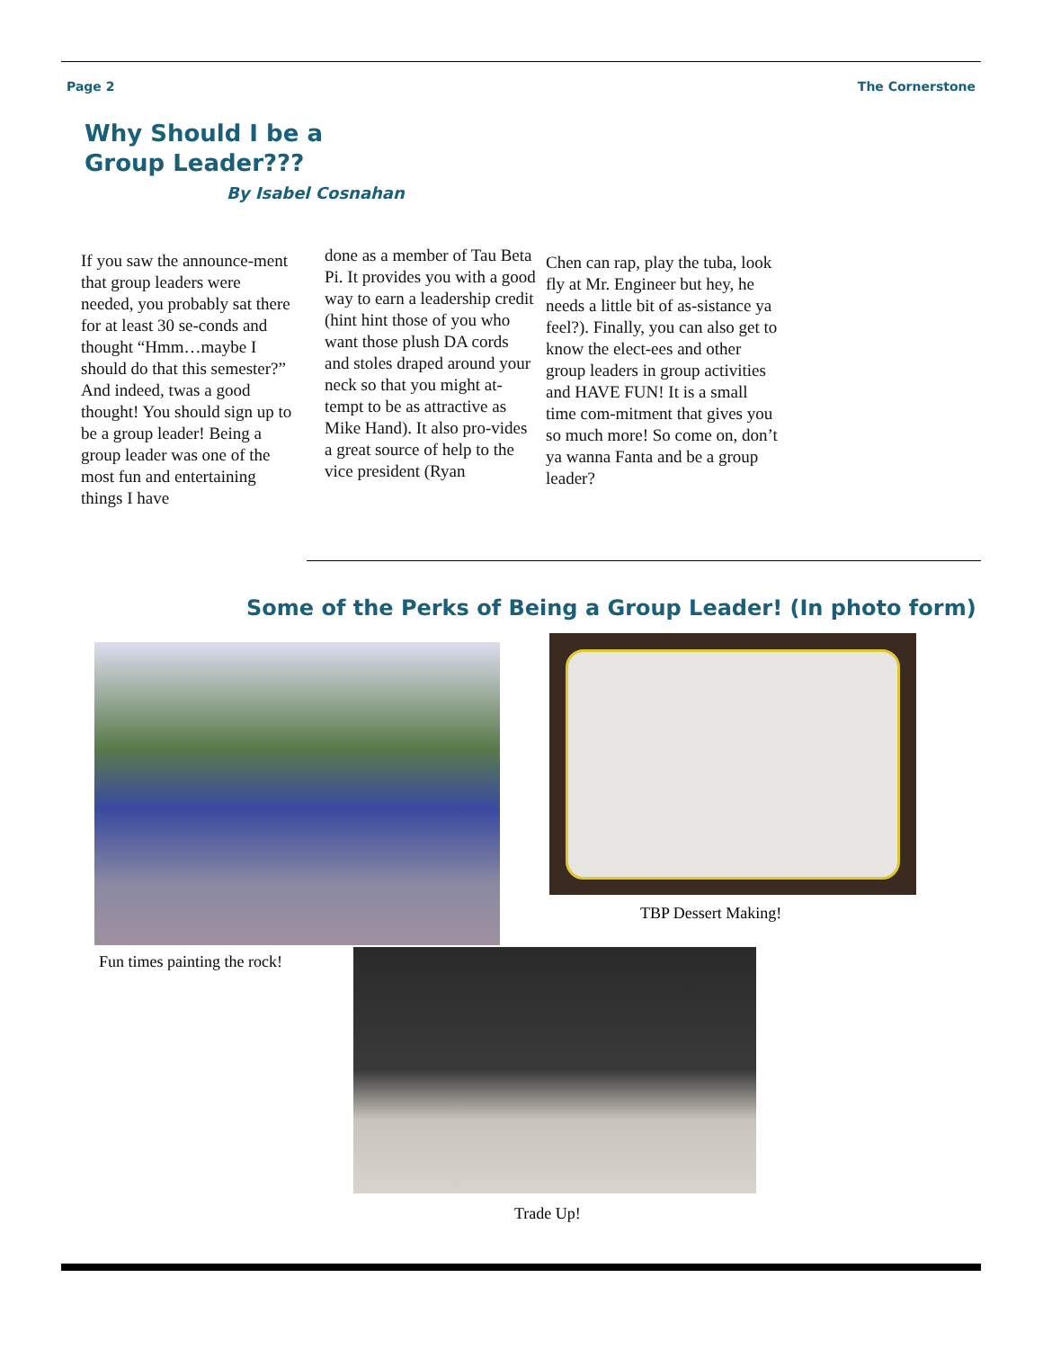Page 2 The Cornerstone
Why Should I be a Group Leader???
By Isabel Cosnahan
If you saw the announce-ment that group leaders were needed, you probably sat there for at least 30 se-conds and thought “Hmm…maybe I should do that this semester?” And indeed, twas a good thought! You should sign up to be a group leader! Being a group leader was one of the most fun and entertaining things I have
done as a member of Tau Beta Pi. It provides you with a good way to earn a leadership credit (hint hint those of you who want those plush DA cords and stoles draped around your neck so that you might at-tempt to be as attractive as Mike Hand). It also pro-vides a great source of help to the vice president (Ryan
Chen can rap, play the tuba, look fly at Mr. Engineer but hey, he needs a little bit of as-sistance ya feel?). Finally, you can also get to know the elect-ees and other group leaders in group activities and HAVE FUN! It is a small time com-mitment that gives you so much more! So come on, don’t ya wanna Fanta and be a group leader?
Some of the Perks of Being a Group Leader! (In photo form)
TBP Dessert Making!
Fun times painting the rock!
Trade Up!